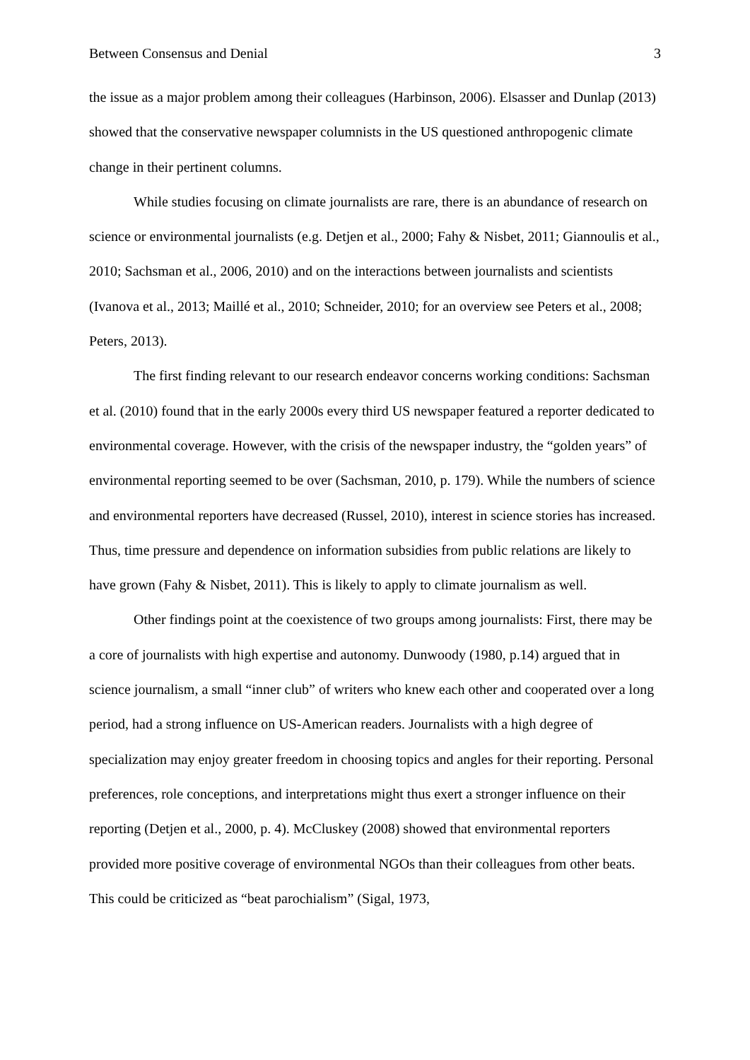Between Consensus and Denial 3
the issue as a major problem among their colleagues (Harbinson, 2006). Elsasser and Dunlap (2013) showed that the conservative newspaper columnists in the US questioned anthropogenic climate change in their pertinent columns.
While studies focusing on climate journalists are rare, there is an abundance of research on science or environmental journalists (e.g. Detjen et al., 2000; Fahy & Nisbet, 2011; Giannoulis et al., 2010; Sachsman et al., 2006, 2010) and on the interactions between journalists and scientists (Ivanova et al., 2013; Maillé et al., 2010; Schneider, 2010; for an overview see Peters et al., 2008; Peters, 2013).
The first finding relevant to our research endeavor concerns working conditions: Sachsman et al. (2010) found that in the early 2000s every third US newspaper featured a reporter dedicated to environmental coverage. However, with the crisis of the newspaper industry, the “golden years” of environmental reporting seemed to be over (Sachsman, 2010, p. 179). While the numbers of science and environmental reporters have decreased (Russel, 2010), interest in science stories has increased. Thus, time pressure and dependence on information subsidies from public relations are likely to have grown (Fahy & Nisbet, 2011). This is likely to apply to climate journalism as well.
Other findings point at the coexistence of two groups among journalists: First, there may be a core of journalists with high expertise and autonomy. Dunwoody (1980, p.14) argued that in science journalism, a small “inner club” of writers who knew each other and cooperated over a long period, had a strong influence on US-American readers. Journalists with a high degree of specialization may enjoy greater freedom in choosing topics and angles for their reporting. Personal preferences, role conceptions, and interpretations might thus exert a stronger influence on their reporting (Detjen et al., 2000, p. 4). McCluskey (2008) showed that environmental reporters provided more positive coverage of environmental NGOs than their colleagues from other beats. This could be criticized as “beat parochialism” (Sigal, 1973,